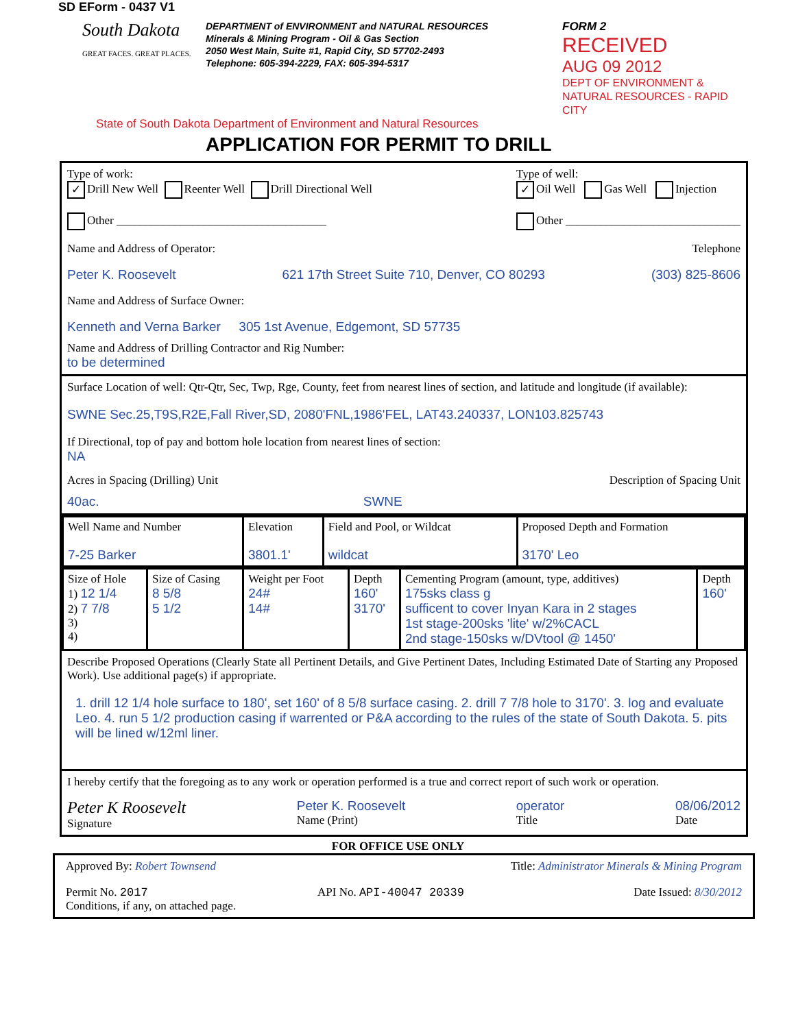SD EForm - 0437 V1
South Dakota
GREAT FACES. GREAT PLACES.
DEPARTMENT of ENVIRONMENT and NATURAL RESOURCES
Minerals & Mining Program - Oil & Gas Section
2050 West Main, Suite #1, Rapid City, SD 57702-2493
Telephone: 605-394-2229, FAX: 605-394-5317
FORM 2
RECEIVED
AUG 09 2012
DEPT OF ENVIRONMENT & NATURAL RESOURCES - RAPID CITY
State of South Dakota Department of Environment and Natural Resources
APPLICATION FOR PERMIT TO DRILL
Type of work:
✓ Drill New Well Reenter Well Drill Directional Well
Other ____________________________________
Type of well:
✓ Oil Well Gas Well Injection
Other ______________________________
Name and Address of Operator: Telephone
Peter K. Roosevelt 621 17th Street Suite 710, Denver, CO 80293 (303) 825-8606
Name and Address of Surface Owner:
Kenneth and Verna Barker 305 1st Avenue, Edgemont, SD 57735
Name and Address of Drilling Contractor and Rig Number:
to be determined
Surface Location of well: Qtr-Qtr, Sec, Twp, Rge, County, feet from nearest lines of section, and latitude and longitude (if available):
SWNE Sec.25,T9S,R2E,Fall River,SD, 2080'FNL,1986'FEL, LAT43.240337, LON103.825743
If Directional, top of pay and bottom hole location from nearest lines of section:
NA
Acres in Spacing (Drilling) Unit Description of Spacing Unit
40ac. SWNE
| Well Name and Number 7-25 Barker | Elevation 3801.1' | Field and Pool, or Wildcat wildcat | Proposed Depth and Formation 3170' Leo |
| Size of Hole 1) 12 1/4 2) 7 7/8 3) 4) | Size of Casing 8 5/8 5 1/2 | Weight per Foot 24# 14# | Depth 160' 3170' | Cementing Program (amount, type, additives) 175sks class g sufficent to cover Inyan Kara in 2 stages 1st stage-200sks 'lite' w/2%CACL 2nd stage-150sks w/DVtool @ 1450' | Depth 160' |
Describe Proposed Operations (Clearly State all Pertinent Details, and Give Pertinent Dates, Including Estimated Date of Starting any Proposed Work). Use additional page(s) if appropriate.
1. drill 12 1/4 hole surface to 180', set 160' of 8 5/8 surface casing. 2. drill 7 7/8 hole to 3170'. 3. log and evaluate Leo. 4. run 5 1/2 production casing if warrented or P&A according to the rules of the state of South Dakota. 5. pits will be lined w/12ml liner.
I hereby certify that the foregoing as to any work or operation performed is a true and correct report of such work or operation.
Peter K Roosevelt
Signature Peter K. Roosevelt
Name (Print) operator
Title 08/06/2012
Date
FOR OFFICE USE ONLY
Approved By: Robert Townsend Title: Administrator Minerals & Mining Program
Permit No. 2017 API No. API-40047 20339 Date Issued: 8/30/2012
Conditions, if any, on attached page.